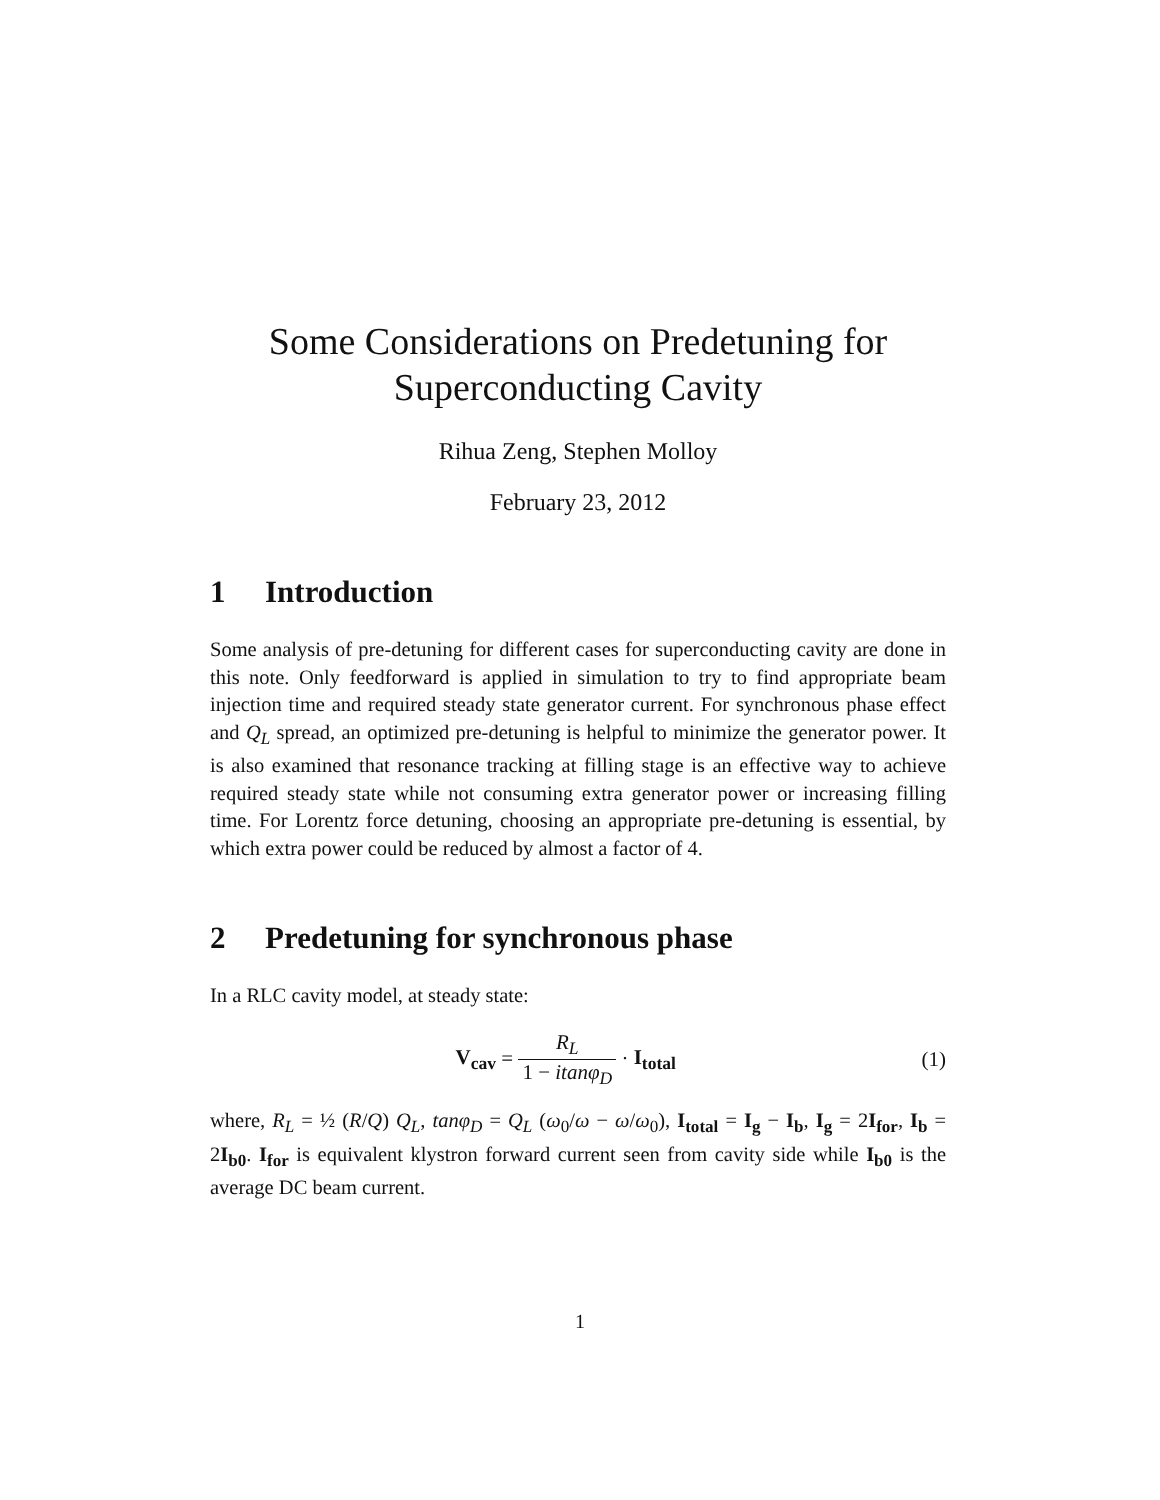Some Considerations on Predetuning for
Superconducting Cavity
Rihua Zeng, Stephen Molloy
February 23, 2012
1 Introduction
Some analysis of pre-detuning for different cases for superconducting cavity are done in this note. Only feedforward is applied in simulation to try to find appropriate beam injection time and required steady state generator current. For synchronous phase effect and Q<sub>L</sub> spread, an optimized pre-detuning is helpful to minimize the generator power. It is also examined that resonance tracking at filling stage is an effective way to achieve required steady state while not consuming extra generator power or increasing filling time. For Lorentz force detuning, choosing an appropriate pre-detuning is essential, by which extra power could be reduced by almost a factor of 4.
2 Predetuning for synchronous phase
In a RLC cavity model, at steady state:
V<sub>cav</sub> = R<sub>L</sub> 1 − itanφ<sub>D</sub> · I<sub>total</sub> (1)
where, R<sub>L</sub> = ½ (R/Q) Q<sub>L</sub>, tanφ<sub>D</sub> = Q<sub>L</sub> (ω<sub>0</sub>/ω − ω/ω<sub>0</sub>), I<sub>total</sub> = I<sub>g</sub> − I<sub>b</sub>, I<sub>g</sub> = 2I<sub>for</sub>, I<sub>b</sub> = 2I<sub>b0</sub>. I<sub>for</sub> is equivalent klystron forward current seen from cavity side while I<sub>b0</sub> is the average DC beam current.
1